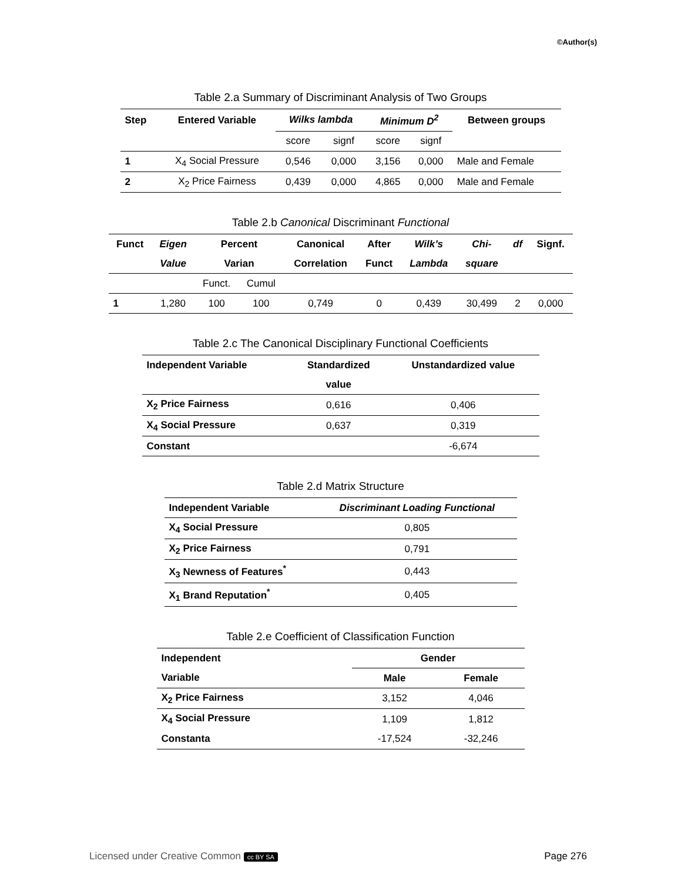©Author(s)
Table 2.a Summary of Discriminant Analysis of Two Groups
| Step | Entered Variable | Wilks lambda | | Minimum D<sup>2</sup> | | Between groups |
| --- | --- | --- | --- | --- | --- | --- |
| | | score | signf | score | signf | |
| 1 | X<sub>4</sub> Social Pressure | 0,546 | 0,000 | 3,156 | 0,000 | Male and Female |
| 2 | X<sub>2</sub> Price Fairness | 0,439 | 0,000 | 4,865 | 0,000 | Male and Female |
Table 2.b Canonical Discriminant Functional
| Funct | Eigen | Percent | | Canonical | After | Wilk’s | Chi- | df | Signf. |
| --- | --- | --- | --- | --- | --- | --- | --- | --- | --- |
| | Value | Varian | | Correlation | Funct | Lambda | square | | |
| | | Funct. | Cumul | | | | | | |
| 1 | 1,280 | 100 | 100 | 0,749 | 0 | 0,439 | 30,499 | 2 | 0,000 |
Table 2.c The Canonical Disciplinary Functional Coefficients
| Independent Variable | Standardized | Unstandardized value |
| --- | --- | --- |
| | value | |
| X<sub>2</sub> Price Fairness | 0,616 | 0,406 |
| X<sub>4</sub> Social Pressure | 0,637 | 0,319 |
| Constant | | -6,674 |
Table 2.d Matrix Structure
| Independent Variable | Discriminant Loading Functional |
| --- | --- |
| X<sub>4</sub> Social Pressure | 0,805 |
| X<sub>2</sub> Price Fairness | 0,791 |
| X<sub>3</sub> Newness of Features<sup>*</sup> | 0,443 |
| X<sub>1</sub> Brand Reputation<sup>*</sup> | 0,405 |
Table 2.e Coefficient of Classification Function
| Independent | Gender | |
| --- | --- | --- |
| Variable | Male | Female |
| X<sub>2</sub> Price Fairness | 3,152 | 4,046 |
| X<sub>4</sub> Social Pressure | 1,109 | 1,812 |
| Constanta | -17,524 | -32,246 |
Licensed under Creative Common cc BY SA Page 276